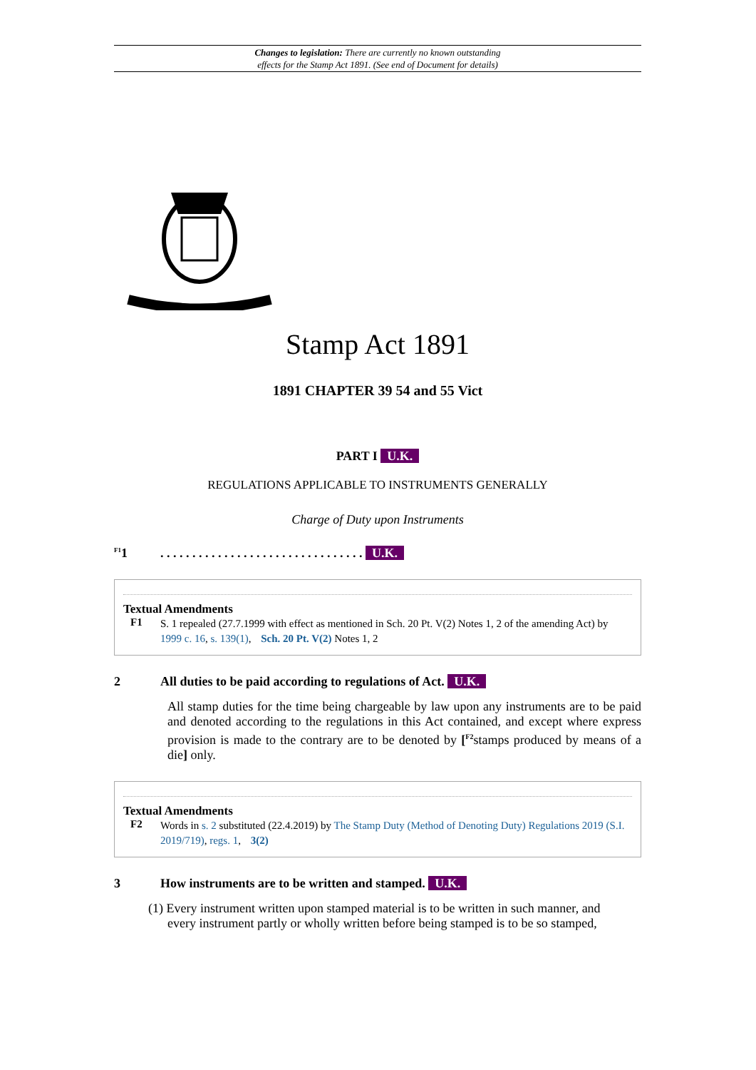Changes to legislation: There are currently no known outstanding
effects for the Stamp Act 1891. (See end of Document for details)
Stamp Act 1891
1891 CHAPTER 39 54 and 55 Vict
PART I U.K.
REGULATIONS APPLICABLE TO INSTRUMENTS GENERALLY
Charge of Duty upon Instruments
<sup>F1</sup>1. . . . . . . . . . . . . . . . . . . . . . . . . . . . . . . . U.K.
Textual Amendments
F1
S. 1 repealed (27.7.1999 with effect as mentioned in Sch. 20 Pt. V(2) Notes 1, 2 of the amending Act) by 1999 c. 16, s. 139(1), Sch. 20 Pt. V(2) Notes 1, 2
2 All duties to be paid according to regulations of Act. U.K.
All stamp duties for the time being chargeable by law upon any instruments are to be paid and denoted according to the regulations in this Act contained, and except where express provision is made to the contrary are to be denoted by [<sup>F2</sup>stamps produced by means of a die] only.
Textual Amendments
F2
Words in s. 2 substituted (22.4.2019) by The Stamp Duty (Method of Denoting Duty) Regulations 2019 (S.I. 2019/719), regs. 1, 3(2)
3 How instruments are to be written and stamped. U.K.
(1) Every instrument written upon stamped material is to be written in such manner, and
every instrument partly or wholly written before being stamped is to be so stamped,